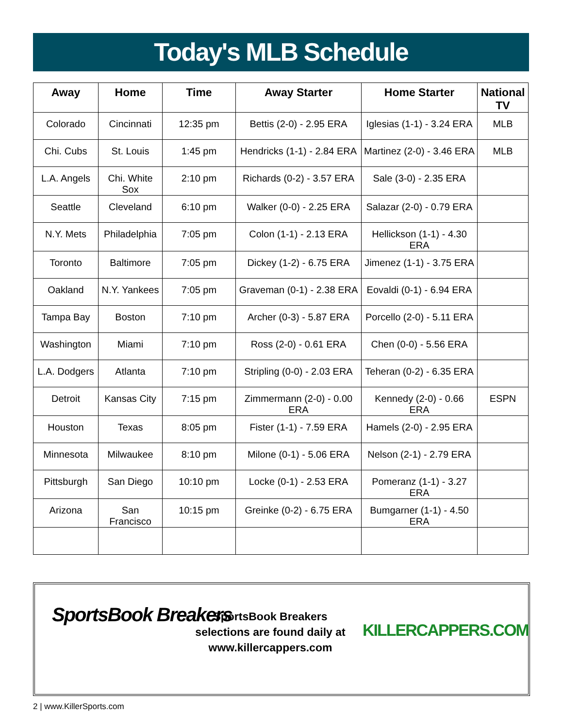Today's MLB Schedule
| Away | Home | Time | Away Starter | Home Starter | National TV |
| --- | --- | --- | --- | --- | --- |
| Colorado | Cincinnati | 12:35 pm | Bettis (2-0) - 2.95 ERA | Iglesias (1-1) - 3.24 ERA | MLB |
| Chi. Cubs | St. Louis | 1:45 pm | Hendricks (1-1) - 2.84 ERA | Martinez (2-0) - 3.46 ERA | MLB |
| L.A. Angels | Chi. White Sox | 2:10 pm | Richards (0-2) - 3.57 ERA | Sale (3-0) - 2.35 ERA | |
| Seattle | Cleveland | 6:10 pm | Walker (0-0) - 2.25 ERA | Salazar (2-0) - 0.79 ERA | |
| N.Y. Mets | Philadelphia | 7:05 pm | Colon (1-1) - 2.13 ERA | Hellickson (1-1) - 4.30 ERA | |
| Toronto | Baltimore | 7:05 pm | Dickey (1-2) - 6.75 ERA | Jimenez (1-1) - 3.75 ERA | |
| Oakland | N.Y. Yankees | 7:05 pm | Graveman (0-1) - 2.38 ERA | Eovaldi (0-1) - 6.94 ERA | |
| Tampa Bay | Boston | 7:10 pm | Archer (0-3) - 5.87 ERA | Porcello (2-0) - 5.11 ERA | |
| Washington | Miami | 7:10 pm | Ross (2-0) - 0.61 ERA | Chen (0-0) - 5.56 ERA | |
| L.A. Dodgers | Atlanta | 7:10 pm | Stripling (0-0) - 2.03 ERA | Teheran (0-2) - 6.35 ERA | |
| Detroit | Kansas City | 7:15 pm | Zimmermann (2-0) - 0.00 ERA | Kennedy (2-0) - 0.66 ERA | ESPN |
| Houston | Texas | 8:05 pm | Fister (1-1) - 7.59 ERA | Hamels (2-0) - 2.95 ERA | |
| Minnesota | Milwaukee | 8:10 pm | Milone (0-1) - 5.06 ERA | Nelson (2-1) - 2.79 ERA | |
| Pittsburgh | San Diego | 10:10 pm | Locke (0-1) - 2.53 ERA | Pomeranz (1-1) - 3.27 ERA | |
| Arizona | San Francisco | 10:15 pm | Greinke (0-2) - 6.75 ERA | Bumgarner (1-1) - 4.50 ERA | |
SportsBook Breakers
SportsBook Breakers selections are found daily at www.killercappers.com
KILLERCAPPERS.COM
2 | www.KillerSports.com